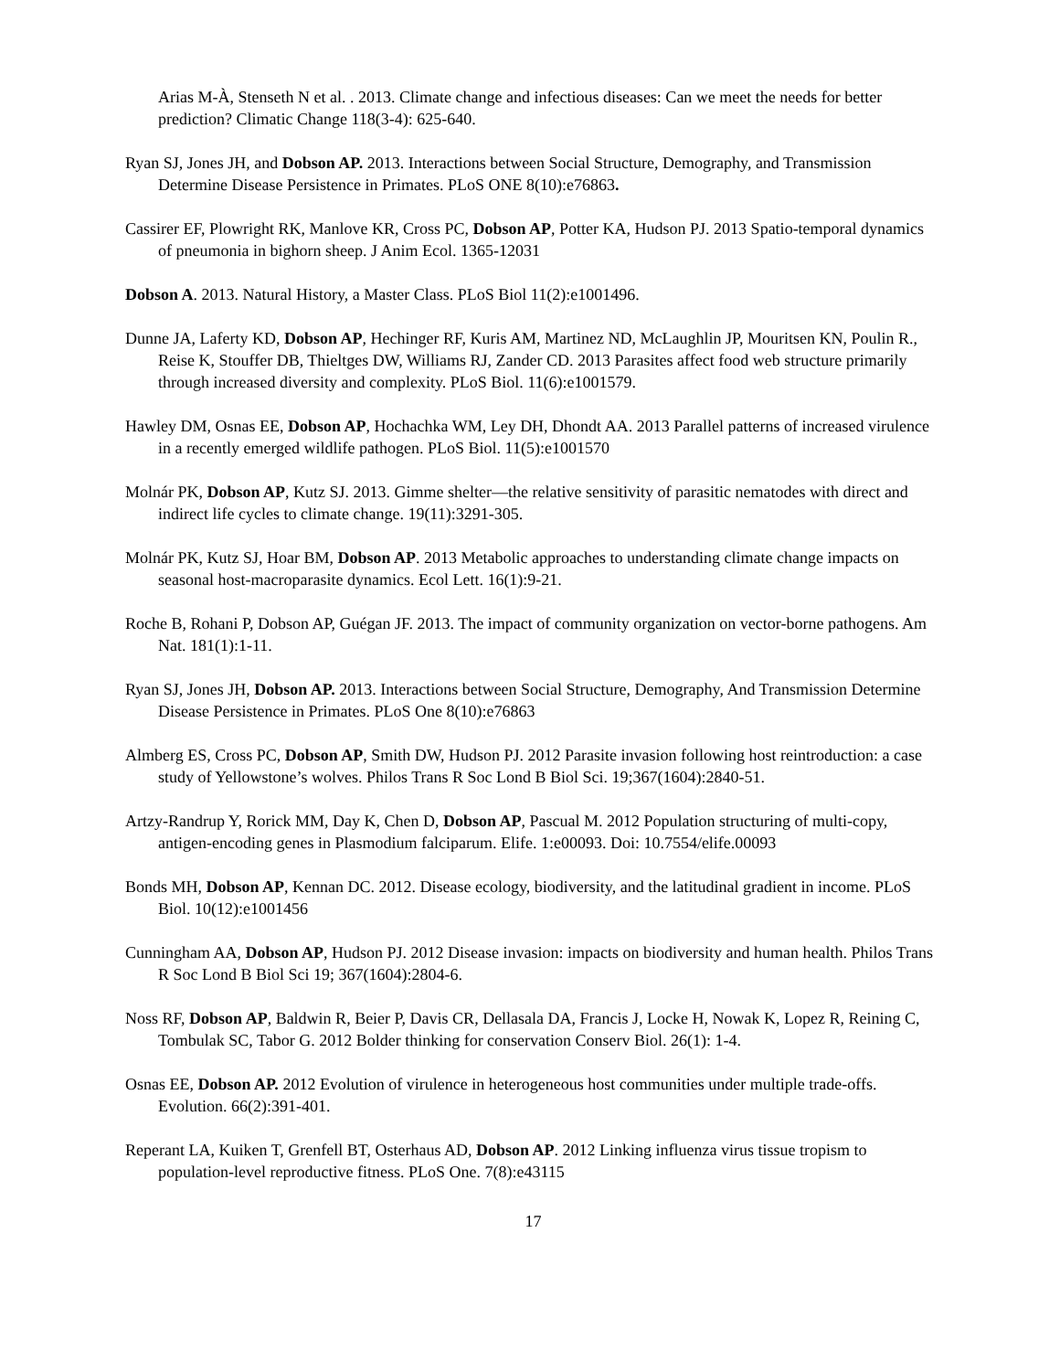Arias M-À, Stenseth N et al. . 2013. Climate change and infectious diseases: Can we meet the needs for better prediction? Climatic Change 118(3-4): 625-640.
Ryan SJ, Jones JH, and Dobson AP. 2013. Interactions between Social Structure, Demography, and Transmission Determine Disease Persistence in Primates. PLoS ONE 8(10):e76863.
Cassirer EF, Plowright RK, Manlove KR, Cross PC, Dobson AP, Potter KA, Hudson PJ. 2013 Spatio-temporal dynamics of pneumonia in bighorn sheep. J Anim Ecol. 1365-12031
Dobson A. 2013. Natural History, a Master Class. PLoS Biol 11(2):e1001496.
Dunne JA, Laferty KD, Dobson AP, Hechinger RF, Kuris AM, Martinez ND, McLaughlin JP, Mouritsen KN, Poulin R., Reise K, Stouffer DB, Thieltges DW, Williams RJ, Zander CD. 2013 Parasites affect food web structure primarily through increased diversity and complexity. PLoS Biol. 11(6):e1001579.
Hawley DM, Osnas EE, Dobson AP, Hochachka WM, Ley DH, Dhondt AA. 2013 Parallel patterns of increased virulence in a recently emerged wildlife pathogen. PLoS Biol. 11(5):e1001570
Molnár PK, Dobson AP, Kutz SJ. 2013. Gimme shelter—the relative sensitivity of parasitic nematodes with direct and indirect life cycles to climate change. 19(11):3291-305.
Molnár PK, Kutz SJ, Hoar BM, Dobson AP. 2013 Metabolic approaches to understanding climate change impacts on seasonal host-macroparasite dynamics. Ecol Lett. 16(1):9-21.
Roche B, Rohani P, Dobson AP, Guégan JF. 2013. The impact of community organization on vector-borne pathogens. Am Nat. 181(1):1-11.
Ryan SJ, Jones JH, Dobson AP. 2013. Interactions between Social Structure, Demography, And Transmission Determine Disease Persistence in Primates. PLoS One 8(10):e76863
Almberg ES, Cross PC, Dobson AP, Smith DW, Hudson PJ. 2012 Parasite invasion following host reintroduction: a case study of Yellowstone’s wolves. Philos Trans R Soc Lond B Biol Sci. 19;367(1604):2840-51.
Artzy-Randrup Y, Rorick MM, Day K, Chen D, Dobson AP, Pascual M. 2012 Population structuring of multi-copy, antigen-encoding genes in Plasmodium falciparum. Elife. 1:e00093. Doi: 10.7554/elife.00093
Bonds MH, Dobson AP, Kennan DC. 2012. Disease ecology, biodiversity, and the latitudinal gradient in income. PLoS Biol. 10(12):e1001456
Cunningham AA, Dobson AP, Hudson PJ. 2012 Disease invasion: impacts on biodiversity and human health. Philos Trans R Soc Lond B Biol Sci 19; 367(1604):2804-6.
Noss RF, Dobson AP, Baldwin R, Beier P, Davis CR, Dellasala DA, Francis J, Locke H, Nowak K, Lopez R, Reining C, Tombulak SC, Tabor G. 2012 Bolder thinking for conservation Conserv Biol. 26(1): 1-4.
Osnas EE, Dobson AP. 2012 Evolution of virulence in heterogeneous host communities under multiple trade-offs. Evolution. 66(2):391-401.
Reperant LA, Kuiken T, Grenfell BT, Osterhaus AD, Dobson AP. 2012 Linking influenza virus tissue tropism to population-level reproductive fitness. PLoS One. 7(8):e43115
17